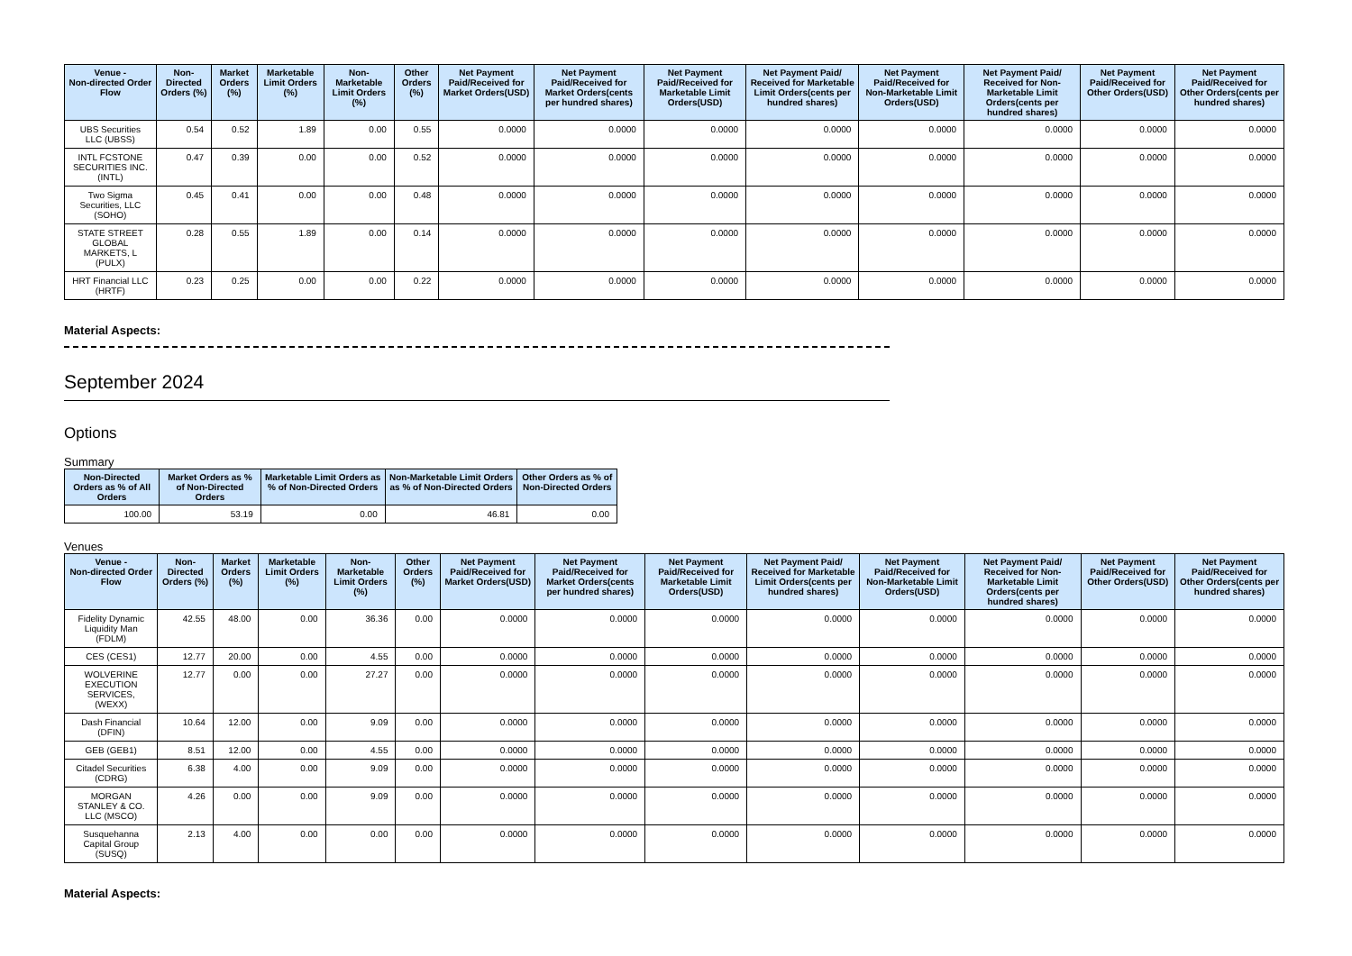| Venue - Non-directed Order Flow | Non-Directed Orders (%) | Market Orders (%) | Marketable Limit Orders (%) | Non-Marketable Limit Orders (%) | Other Orders (%) | Net Payment Paid/Received for Market Orders(USD) | Net Payment Paid/Received for Market Orders(cents per hundred shares) | Net Payment Paid/Received for Marketable Limit Orders(USD) | Net Payment Paid/ Received for Marketable Limit Orders(cents per hundred shares) | Net Payment Paid/Received for Non-Marketable Limit Orders(USD) | Net Payment Paid/ Received for Non-Marketable Limit Orders(cents per hundred shares) | Net Payment Paid/Received for Other Orders(USD) | Net Payment Paid/Received for Other Orders(cents per hundred shares) |
| --- | --- | --- | --- | --- | --- | --- | --- | --- | --- | --- | --- | --- | --- |
| UBS Securities LLC (UBSS) | 0.54 | 0.52 | 1.89 | 0.00 | 0.55 | 0.0000 | 0.0000 | 0.0000 | 0.0000 | 0.0000 | 0.0000 | 0.0000 | 0.0000 |
| INTL FCSTONE SECURITIES INC. (INTL) | 0.47 | 0.39 | 0.00 | 0.00 | 0.52 | 0.0000 | 0.0000 | 0.0000 | 0.0000 | 0.0000 | 0.0000 | 0.0000 | 0.0000 |
| Two Sigma Securities, LLC (SOHO) | 0.45 | 0.41 | 0.00 | 0.00 | 0.48 | 0.0000 | 0.0000 | 0.0000 | 0.0000 | 0.0000 | 0.0000 | 0.0000 | 0.0000 |
| STATE STREET GLOBAL MARKETS, L (PULX) | 0.28 | 0.55 | 1.89 | 0.00 | 0.14 | 0.0000 | 0.0000 | 0.0000 | 0.0000 | 0.0000 | 0.0000 | 0.0000 | 0.0000 |
| HRT Financial LLC (HRTF) | 0.23 | 0.25 | 0.00 | 0.00 | 0.22 | 0.0000 | 0.0000 | 0.0000 | 0.0000 | 0.0000 | 0.0000 | 0.0000 | 0.0000 |
Material Aspects:
September 2024
Options
Summary
| Non-Directed Orders as % of All Orders | Market Orders as % of Non-Directed Orders | Marketable Limit Orders as % of Non-Directed Orders | Non-Marketable Limit Orders as % of Non-Directed Orders | Other Orders as % of Non-Directed Orders |
| --- | --- | --- | --- | --- |
| 100.00 | 53.19 | 0.00 | 46.81 | 0.00 |
Venues
| Venue - Non-directed Order Flow | Non-Directed Orders (%) | Market Orders (%) | Marketable Limit Orders (%) | Non-Marketable Limit Orders (%) | Other Orders (%) | Net Payment Paid/Received for Market Orders(USD) | Net Payment Paid/Received for Market Orders(cents per hundred shares) | Net Payment Paid/Received for Marketable Limit Orders(USD) | Net Payment Paid/ Received for Marketable Limit Orders(cents per hundred shares) | Net Payment Paid/Received for Non-Marketable Limit Orders(USD) | Net Payment Paid/ Received for Non-Marketable Limit Orders(cents per hundred shares) | Net Payment Paid/Received for Other Orders(USD) | Net Payment Paid/Received for Other Orders(cents per hundred shares) |
| --- | --- | --- | --- | --- | --- | --- | --- | --- | --- | --- | --- | --- | --- |
| Fidelity Dynamic Liquidity Man (FDLM) | 42.55 | 48.00 | 0.00 | 36.36 | 0.00 | 0.0000 | 0.0000 | 0.0000 | 0.0000 | 0.0000 | 0.0000 | 0.0000 | 0.0000 |
| CES (CES1) | 12.77 | 20.00 | 0.00 | 4.55 | 0.00 | 0.0000 | 0.0000 | 0.0000 | 0.0000 | 0.0000 | 0.0000 | 0.0000 | 0.0000 |
| WOLVERINE EXECUTION SERVICES, (WEXX) | 12.77 | 0.00 | 0.00 | 27.27 | 0.00 | 0.0000 | 0.0000 | 0.0000 | 0.0000 | 0.0000 | 0.0000 | 0.0000 | 0.0000 |
| Dash Financial (DFIN) | 10.64 | 12.00 | 0.00 | 9.09 | 0.00 | 0.0000 | 0.0000 | 0.0000 | 0.0000 | 0.0000 | 0.0000 | 0.0000 | 0.0000 |
| GEB (GEB1) | 8.51 | 12.00 | 0.00 | 4.55 | 0.00 | 0.0000 | 0.0000 | 0.0000 | 0.0000 | 0.0000 | 0.0000 | 0.0000 | 0.0000 |
| Citadel Securities (CDRG) | 6.38 | 4.00 | 0.00 | 9.09 | 0.00 | 0.0000 | 0.0000 | 0.0000 | 0.0000 | 0.0000 | 0.0000 | 0.0000 | 0.0000 |
| MORGAN STANLEY & CO. LLC (MSCO) | 4.26 | 0.00 | 0.00 | 9.09 | 0.00 | 0.0000 | 0.0000 | 0.0000 | 0.0000 | 0.0000 | 0.0000 | 0.0000 | 0.0000 |
| Susquehanna Capital Group (SUSQ) | 2.13 | 4.00 | 0.00 | 0.00 | 0.00 | 0.0000 | 0.0000 | 0.0000 | 0.0000 | 0.0000 | 0.0000 | 0.0000 | 0.0000 |
Material Aspects: